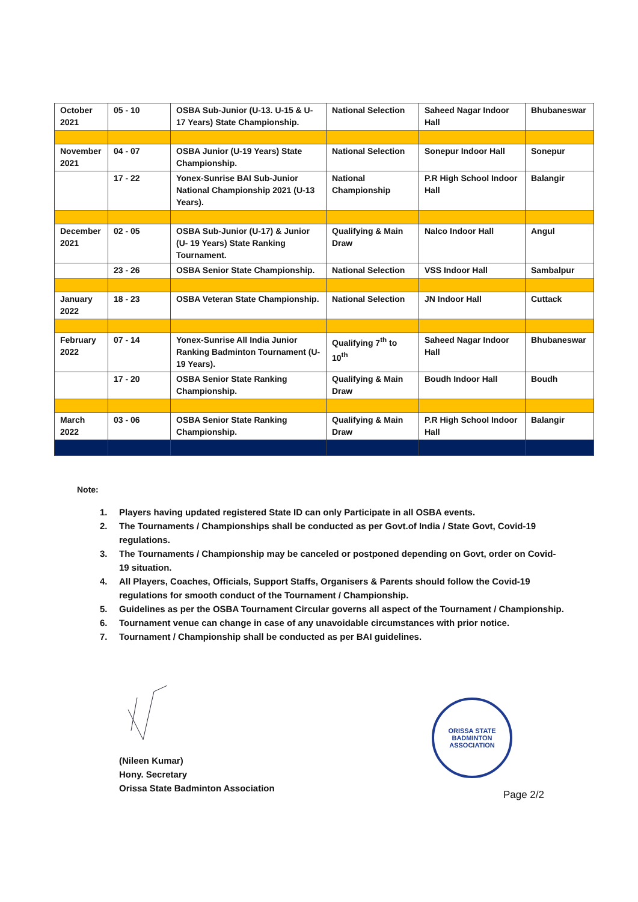| October 2021 | 05 - 10 | OSBA Sub-Junior (U-13. U-15 & U-17 Years) State Championship. | National Selection | Saheed Nagar Indoor Hall | Bhubaneswar |
| November 2021 | 04 - 07 | OSBA Junior (U-19 Years) State Championship. | National Selection | Sonepur Indoor Hall | Sonepur |
| | 17 - 22 | Yonex-Sunrise BAI Sub-Junior National Championship 2021 (U-13 Years). | National Championship | P.R High School Indoor Hall | Balangir |
| December 2021 | 02 - 05 | OSBA Sub-Junior (U-17) & Junior (U- 19 Years) State Ranking Tournament. | Qualifying & Main Draw | Nalco Indoor Hall | Angul |
| | 23 - 26 | OSBA Senior State Championship. | National Selection | VSS Indoor Hall | Sambalpur |
| January 2022 | 18 - 23 | OSBA Veteran State Championship. | National Selection | JN Indoor Hall | Cuttack |
| February 2022 | 07 - 14 | Yonex-Sunrise All India Junior Ranking Badminton Tournament (U-19 Years). | Qualifying 7<sup>th</sup> to 10<sup>th</sup> | Saheed Nagar Indoor Hall | Bhubaneswar |
| | 17 - 20 | OSBA Senior State Ranking Championship. | Qualifying & Main Draw | Boudh Indoor Hall | Boudh |
| March 2022 | 03 - 06 | OSBA Senior State Ranking Championship. | Qualifying & Main Draw | P.R High School Indoor Hall | Balangir |
Note:
1. Players having updated registered State ID can only Participate in all OSBA events.
2. The Tournaments / Championships shall be conducted as per Govt.of India / State Govt, Covid-19 regulations.
3. The Tournaments / Championship may be canceled or postponed depending on Govt, order on Covid-19 situation.
4. All Players, Coaches, Officials, Support Staffs, Organisers & Parents should follow the Covid-19 regulations for smooth conduct of the Tournament / Championship.
5. Guidelines as per the OSBA Tournament Circular governs all aspect of the Tournament / Championship.
6. Tournament venue can change in case of any unavoidable circumstances with prior notice.
7. Tournament / Championship shall be conducted as per BAI guidelines.
(Nileen Kumar)
Hony. Secretary
Orissa State Badminton Association
ORISSA STATE BADMINTON ASSOCIATION
Page 2/2